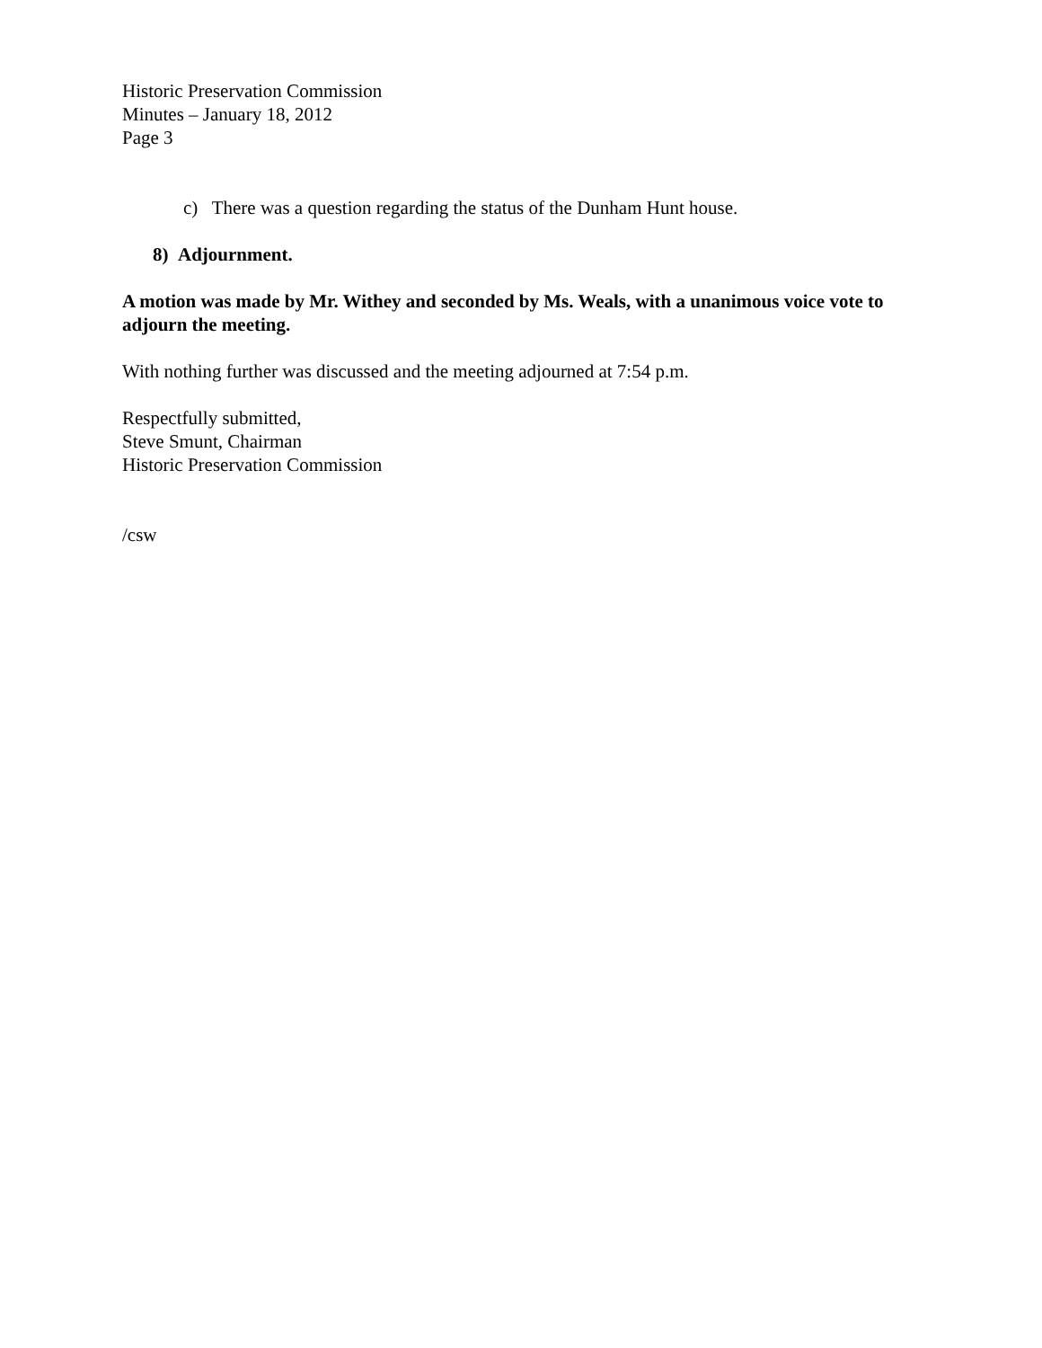Historic Preservation Commission
Minutes – January 18, 2012
Page 3
c) There was a question regarding the status of the Dunham Hunt house.
8) Adjournment.
A motion was made by Mr. Withey and seconded by Ms. Weals, with a unanimous voice vote to adjourn the meeting.
With nothing further was discussed and the meeting adjourned at 7:54 p.m.
Respectfully submitted,
Steve Smunt, Chairman
Historic Preservation Commission
/csw